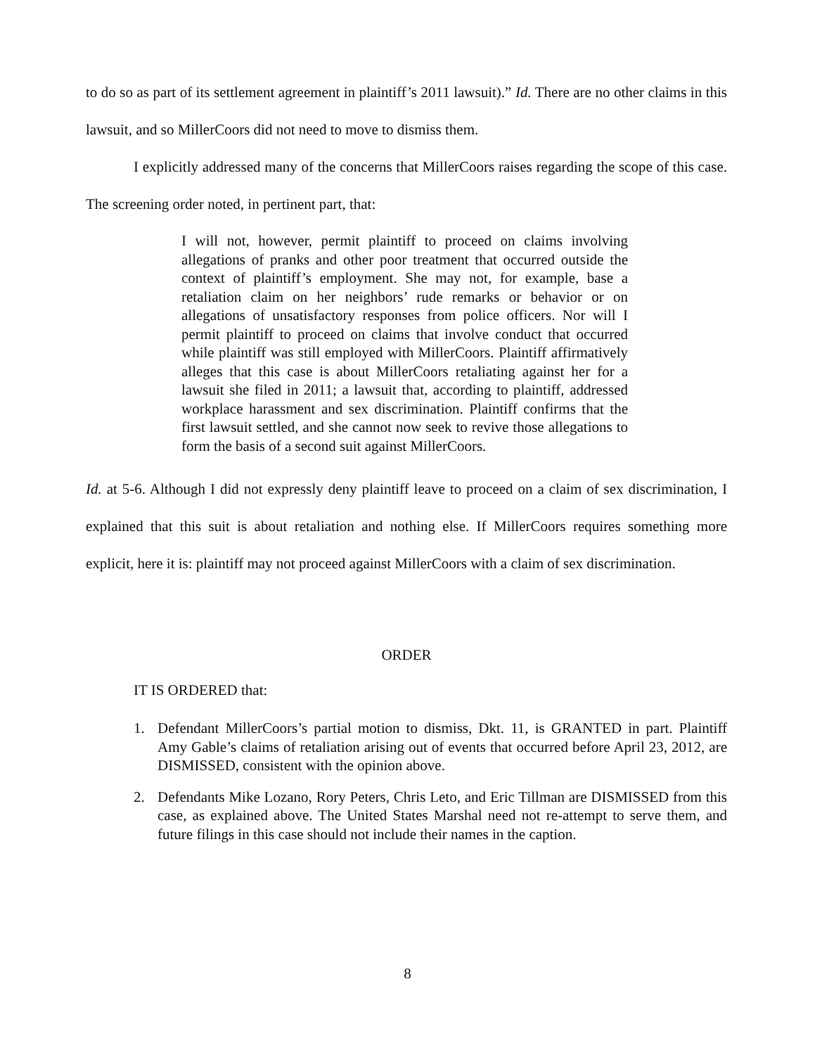to do so as part of its settlement agreement in plaintiff’s 2011 lawsuit).” Id. There are no other claims in this lawsuit, and so MillerCoors did not need to move to dismiss them.
I explicitly addressed many of the concerns that MillerCoors raises regarding the scope of this case. The screening order noted, in pertinent part, that:
I will not, however, permit plaintiff to proceed on claims involving allegations of pranks and other poor treatment that occurred outside the context of plaintiff’s employment. She may not, for example, base a retaliation claim on her neighbors’ rude remarks or behavior or on allegations of unsatisfactory responses from police officers. Nor will I permit plaintiff to proceed on claims that involve conduct that occurred while plaintiff was still employed with MillerCoors. Plaintiff affirmatively alleges that this case is about MillerCoors retaliating against her for a lawsuit she filed in 2011; a lawsuit that, according to plaintiff, addressed workplace harassment and sex discrimination. Plaintiff confirms that the first lawsuit settled, and she cannot now seek to revive those allegations to form the basis of a second suit against MillerCoors.
Id. at 5-6. Although I did not expressly deny plaintiff leave to proceed on a claim of sex discrimination, I explained that this suit is about retaliation and nothing else. If MillerCoors requires something more explicit, here it is: plaintiff may not proceed against MillerCoors with a claim of sex discrimination.
ORDER
IT IS ORDERED that:
1. Defendant MillerCoors’s partial motion to dismiss, Dkt. 11, is GRANTED in part. Plaintiff Amy Gable’s claims of retaliation arising out of events that occurred before April 23, 2012, are DISMISSED, consistent with the opinion above.
2. Defendants Mike Lozano, Rory Peters, Chris Leto, and Eric Tillman are DISMISSED from this case, as explained above. The United States Marshal need not re-attempt to serve them, and future filings in this case should not include their names in the caption.
8